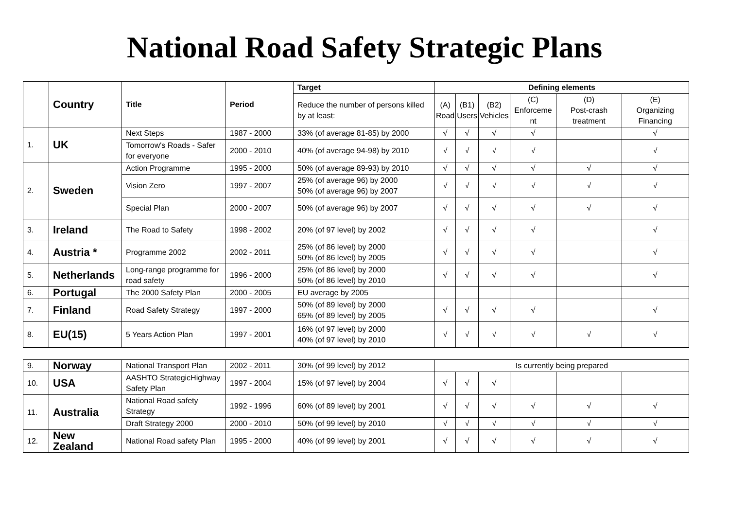National Road Safety Strategic Plans
| | Country | Title | Period | Target | Defining elements | | | | | |
| --- | --- | --- | --- | --- | --- | --- | --- | --- | --- | --- |
| | | | | Reduce the number of persons killed by at least: | (A) Road | (B1) Users | (B2) Vehicles | (C) Enforceme nt | (D) Post-crash treatment | (E) Organizing Financing |
| 1. | UK | Next Steps | 1987 - 2000 | 33% (of average 81-85) by 2000 | √ | √ | √ | √ | | √ |
| | | Tomorrow's Roads - Safer for everyone | 2000 - 2010 | 40% (of average 94-98) by 2010 | √ | √ | √ | √ | | √ |
| 2. | Sweden | Action Programme | 1995 - 2000 | 50% (of average 89-93) by 2010 | √ | √ | √ | √ | √ | √ |
| | | Vision Zero | 1997 - 2007 | 25% (of average 96) by 2000 50% (of average 96) by 2007 | √ | √ | √ | √ | √ | √ |
| | | Special Plan | 2000 - 2007 | 50% (of average 96) by 2007 | √ | √ | √ | √ | √ | √ |
| 3. | Ireland | The Road to Safety | 1998 - 2002 | 20% (of 97 level) by 2002 | √ | √ | √ | √ | | √ |
| 4. | Austria * | Programme 2002 | 2002 - 2011 | 25% (of 86 level) by 2000 50% (of 86 level) by 2005 | √ | √ | √ | √ | | √ |
| 5. | Netherlands | Long-range programme for road safety | 1996 - 2000 | 25% (of 86 level) by 2000 50% (of 86 level) by 2010 | √ | √ | √ | √ | | √ |
| 6. | Portugal | The 2000 Safety Plan | 2000 - 2005 | EU average by 2005 | | | | | | |
| 7. | Finland | Road Safety Strategy | 1997 - 2000 | 50% (of 89 level) by 2000 65% (of 89 level) by 2005 | √ | √ | √ | √ | | √ |
| 8. | EU(15) | 5 Years Action Plan | 1997 - 2001 | 16% (of 97 level) by 2000 40% (of 97 level) by 2010 | √ | √ | √ | √ | √ | √ |
| 9. | Norway | National Transport Plan | 2002 - 2011 | 30% (of 99 level) by 2012 | Is currently being prepared | | | | | |
| 10. | USA | AASHTO StrategicHighway Safety Plan | 1997 - 2004 | 15% (of 97 level) by 2004 | √ | √ | √ | | | |
| 11. | Australia | National Road safety Strategy | 1992 - 1996 | 60% (of 89 level) by 2001 | √ | √ | √ | √ | √ | √ |
| | | Draft Strategy 2000 | 2000 - 2010 | 50% (of 99 level) by 2010 | √ | √ | √ | √ | √ | √ |
| 12. | New Zealand | National Road safety Plan | 1995 - 2000 | 40% (of 99 level) by 2001 | √ | √ | √ | √ | √ | √ |